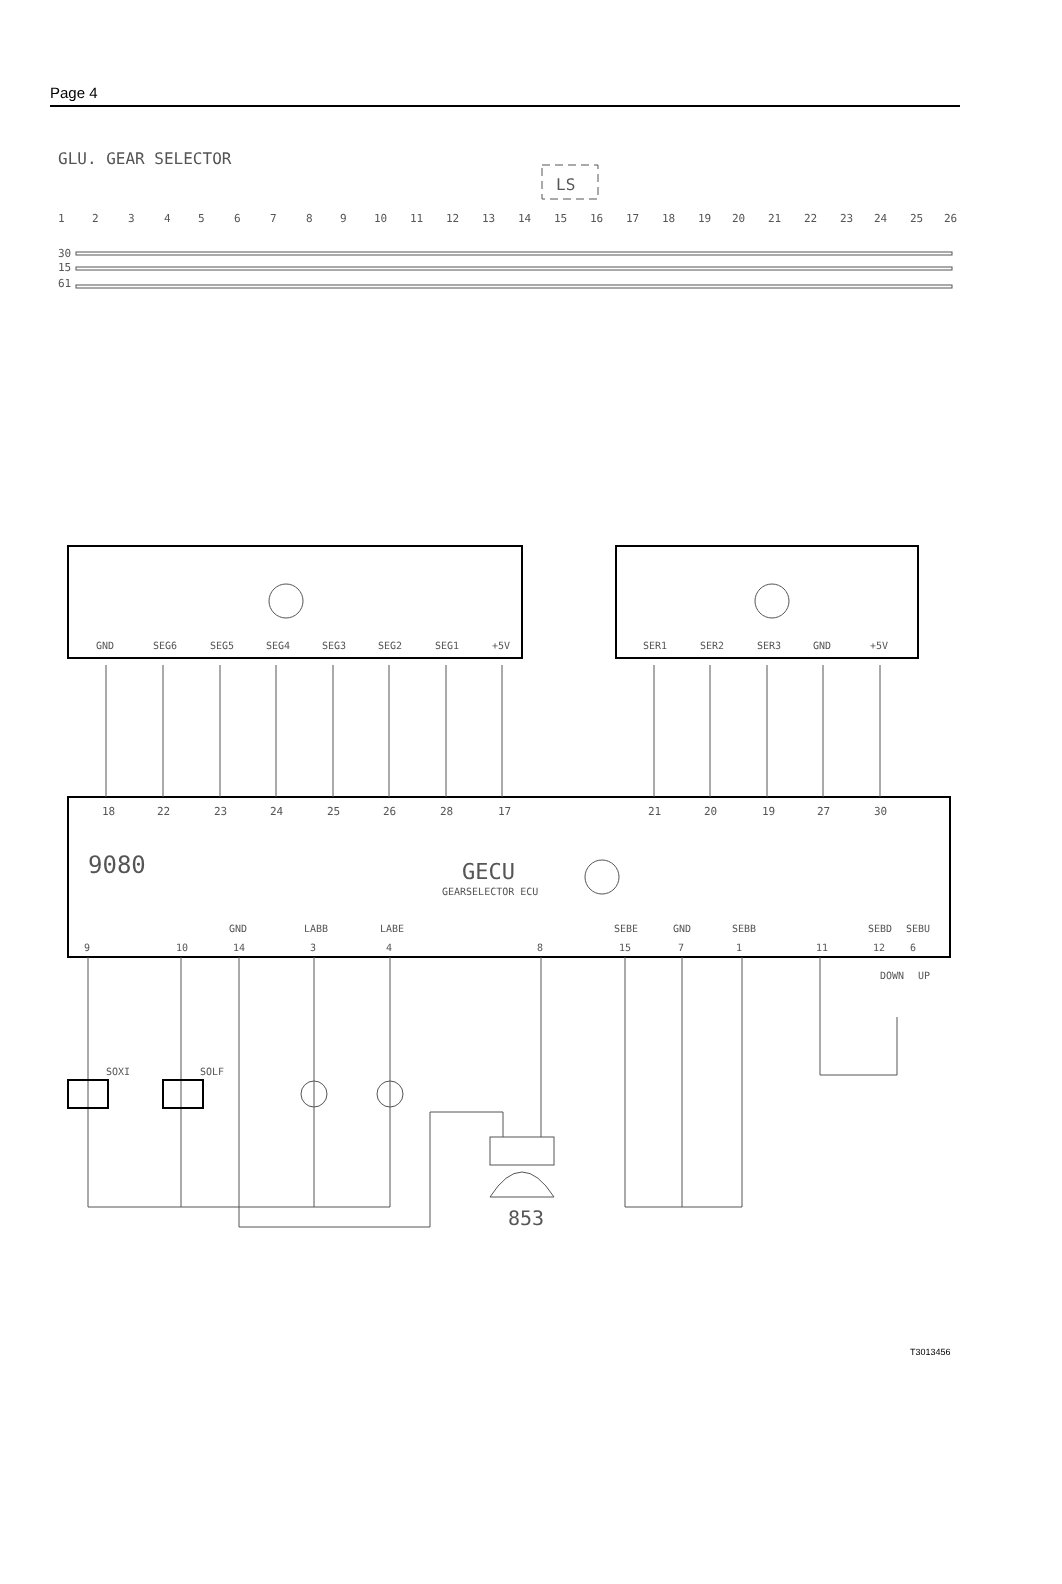Page 4
GLU. GEAR SELECTOR
LS
1 2 3 4 5 6 7 8 9 10 11 12 13 14 15 16 17 18 19 20 21 22 23 24 25 26
30
15
61
GND SEG6 SEG5 SEG4 SEG3 SEG2 SEG1 +5V SER1 SER2 SER3 GND +5V
18 22 23 24 25 26 28 17 21 20 19 27 30
9080
GECU
GEARSELECTOR ECU
GND LABB LABE SEBE GND SEBB SEBD SEBU
9 10 14 3 4 8 15 7 1 11 12 6
DOWN UP
SOXI SOLF
853
T3013456